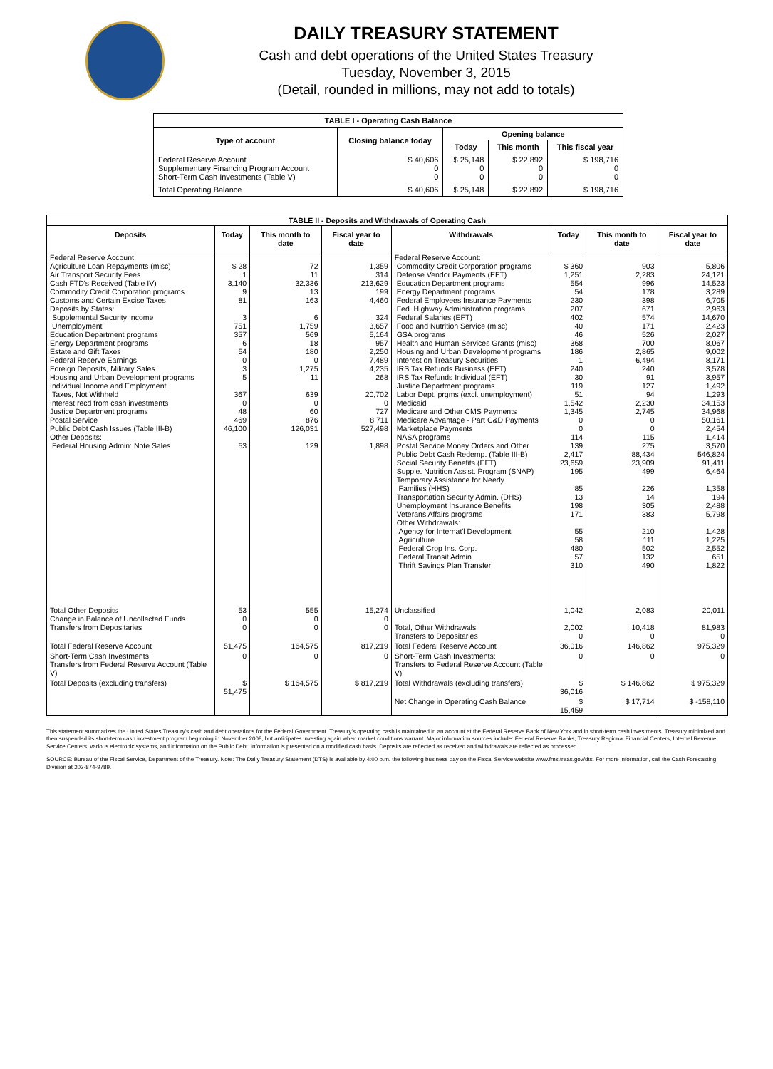DAILY TREASURY STATEMENT
Cash and debt operations of the United States Treasury
Tuesday, November 3, 2015
(Detail, rounded in millions, may not add to totals)
| TABLE I - Operating Cash Balance | | | | |
| Type of account | Closing balance today | Opening balance | | |
| | | Today | This month | This fiscal year |
| Federal Reserve Account Supplementary Financing Program Account Short-Term Cash Investments (Table V) | $ 40,606 0 0 | $ 25,148 0 0 | $ 22,892 0 0 | $ 198,716 0 0 |
| Total Operating Balance | $ 40,606 | $ 25,148 | $ 22,892 | $ 198,716 |
| TABLE II - Deposits and Withdrawals of Operating Cash | | | | | | | |
| Deposits | Today | This month to date | Fiscal year to date | Withdrawals | Today | This month to date | Fiscal year to date |
| Federal Reserve Account: Agriculture Loan Repayments (misc) Air Transport Security Fees Cash FTD's Received (Table IV) Commodity Credit Corporation programs Customs and Certain Excise Taxes Deposits by States: Supplemental Security Income Unemployment Education Department programs Energy Department programs Estate and Gift Taxes Federal Reserve Earnings Foreign Deposits, Military Sales Housing and Urban Development programs Individual Income and Employment Taxes, Not Withheld Interest recd from cash investments Justice Department programs Postal Service Public Debt Cash Issues (Table III-B) Other Deposits: Federal Housing Admin: Note Sales | $ 28 1 3,140 9 81 3 751 357 6 54 0 3 5 367 0 48 469 46,100 53 | 72 11 32,336 13 163 6 1,759 569 18 180 0 1,275 11 639 0 60 876 126,031 129 | 1,359 314 213,629 199 4,460 324 3,657 5,164 957 2,250 7,489 4,235 268 20,702 0 727 8,711 527,498 1,898 | Federal Reserve Account: Commodity Credit Corporation programs Defense Vendor Payments (EFT) Education Department programs Energy Department programs Federal Employees Insurance Payments Fed. Highway Administration programs Federal Salaries (EFT) Food and Nutrition Service (misc) GSA programs Health and Human Services Grants (misc) Housing and Urban Development programs Interest on Treasury Securities IRS Tax Refunds Business (EFT) IRS Tax Refunds Individual (EFT) Justice Department programs Labor Dept. prgms (excl. unemployment) Medicaid Medicare and Other CMS Payments Medicare Advantage - Part C&D Payments Marketplace Payments NASA programs Postal Service Money Orders and Other Public Debt Cash Redemp. (Table III-B) Social Security Benefits (EFT) Supple. Nutrition Assist. Program (SNAP) Temporary Assistance for Needy Families (HHS) Transportation Security Admin. (DHS) Unemployment Insurance Benefits Veterans Affairs programs Other Withdrawals: Agency for Internat'l Development Agriculture Federal Crop Ins. Corp. Federal Transit Admin. Thrift Savings Plan Transfer | $ 360 1,251 554 54 230 207 402 40 46 368 186 1 240 30 119 51 1,542 1,345 0 0 114 139 2,417 23,659 195 85 13 198 171 55 58 480 57 310 | 903 2,283 996 178 398 671 574 171 526 700 2,865 6,494 240 91 127 94 2,230 2,745 0 0 115 275 88,434 23,909 499 226 14 305 383 210 111 502 132 490 | 5,806 24,121 14,523 3,289 6,705 2,963 14,670 2,423 2,027 8,067 9,002 8,171 3,578 3,957 1,492 1,293 34,153 34,968 50,161 2,454 1,414 3,570 546,824 91,411 6,464 1,358 194 2,488 5,798 1,428 1,225 2,552 651 1,822 |
| Total Other Deposits Change in Balance of Uncollected Funds Transfers from Depositaries | 53 0 0 | 555 0 0 | 15,274 0 0 | Unclassified Total, Other Withdrawals Transfers to Depositaries | 1,042 2,002 0 | 2,083 10,418 0 | 20,011 81,983 0 |
| Total Federal Reserve Account | 51,475 | 164,575 | 817,219 | Total Federal Reserve Account | 36,016 | 146,862 | 975,329 |
| Short-Term Cash Investments: Transfers from Federal Reserve Account (Table V) | 0 | 0 | 0 | Short-Term Cash Investments: Transfers to Federal Reserve Account (Table V) | 0 | 0 | 0 |
| Total Deposits (excluding transfers) | $ 51,475 | $ 164,575 | $ 817,219 | Total Withdrawals (excluding transfers) | $ 36,016 | $ 146,862 | $ 975,329 |
| | | | | Net Change in Operating Cash Balance | $ 15,459 | $ 17,714 | $ -158,110 |
This statement summarizes the United States Treasury's cash and debt operations for the Federal Government. Treasury's operating cash is maintained in an account at the Federal Reserve Bank of New York and in short-term cash investments. Treasury minimized and then suspended its short-term cash investment program beginning in November 2008, but anticipates investing again when market conditions warrant. Major information sources include: Federal Reserve Banks, Treasury Regional Financial Centers, Internal Revenue Service Centers, various electronic systems, and information on the Public Debt. Information is presented on a modified cash basis. Deposits are reflected as received and withdrawals are reflected as processed.
SOURCE: Bureau of the Fiscal Service, Department of the Treasury. Note: The Daily Treasury Statement (DTS) is available by 4:00 p.m. the following business day on the Fiscal Service website www.fms.treas.gov/dts. For more information, call the Cash Forecasting Division at 202-874-9789.